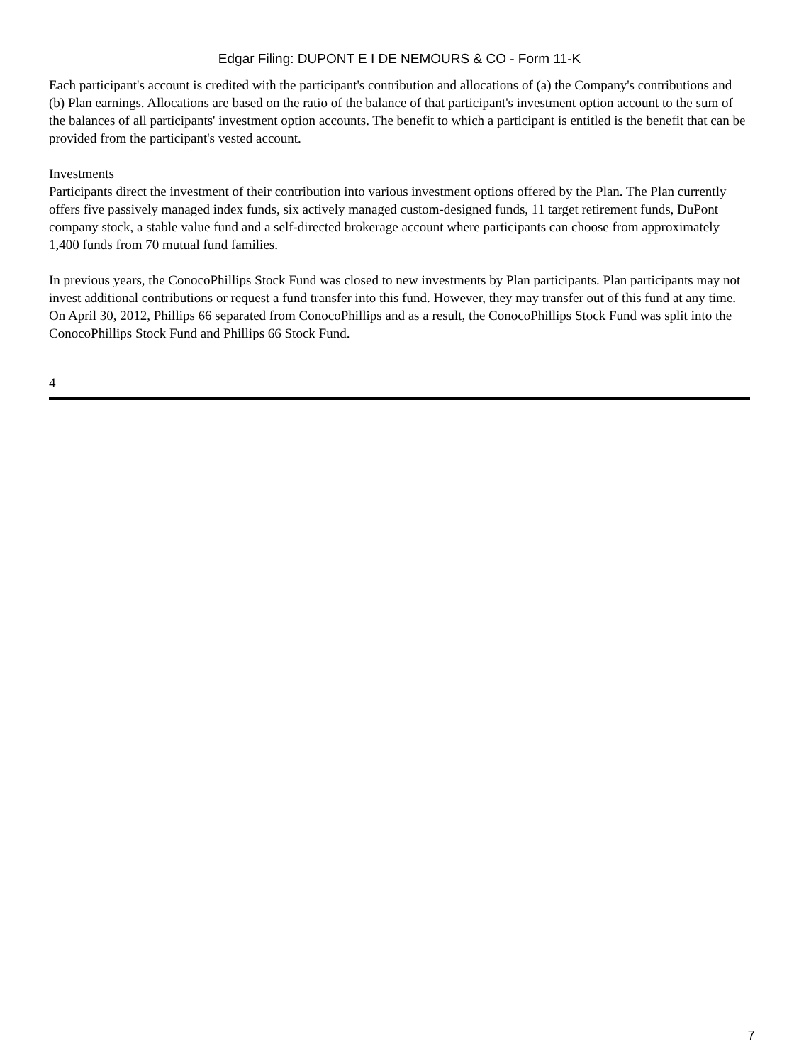Edgar Filing: DUPONT E I DE NEMOURS & CO - Form 11-K
Each participant's account is credited with the participant's contribution and allocations of (a) the Company's contributions and (b) Plan earnings. Allocations are based on the ratio of the balance of that participant's investment option account to the sum of the balances of all participants' investment option accounts. The benefit to which a participant is entitled is the benefit that can be provided from the participant's vested account.
Investments
Participants direct the investment of their contribution into various investment options offered by the Plan. The Plan currently offers five passively managed index funds, six actively managed custom-designed funds, 11 target retirement funds, DuPont company stock, a stable value fund and a self-directed brokerage account where participants can choose from approximately 1,400 funds from 70 mutual fund families.
In previous years, the ConocoPhillips Stock Fund was closed to new investments by Plan participants. Plan participants may not invest additional contributions or request a fund transfer into this fund. However, they may transfer out of this fund at any time. On April 30, 2012, Phillips 66 separated from ConocoPhillips and as a result, the ConocoPhillips Stock Fund was split into the ConocoPhillips Stock Fund and Phillips 66 Stock Fund.
4
7